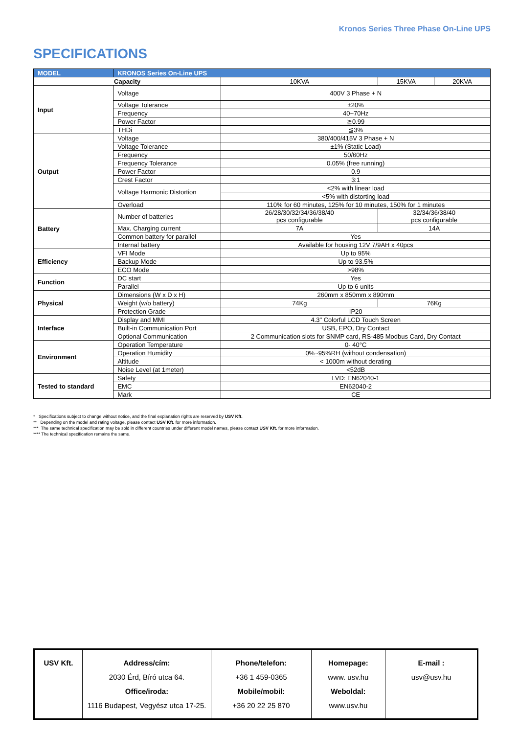Kronos Series Three Phase On-Line UPS
SPECIFICATIONS
| MODEL | KRONOS Series On-Line UPS | | | |
| --- | --- | --- | --- | --- |
| Capacity | | 10KVA | 15KVA | 20KVA |
| Input | Voltage | 400V 3 Phase + N | | |
| | Voltage Tolerance | ±20% | | |
| | Frequency | 40~70Hz | | |
| | Power Factor | ≧0.99 | | |
| | THDi | ≦3% | | |
| Output | Voltage | 380/400/415V 3 Phase + N | | |
| | Voltage Tolerance | ±1% (Static Load) | | |
| | Frequency | 50/60Hz | | |
| | Frequency Tolerance | 0.05% (free running) | | |
| | Power Factor | 0.9 | | |
| | Crest Factor | 3:1 | | |
| | Voltage Harmonic Distortion | <2% with linear load | | |
| | | <5% with distorting load | | |
| | Overload | 110% for 60 minutes, 125% for 10 minutes, 150% for 1 minutes | | |
| Battery | Number of batteries | 26/28/30/32/34/36/38/40 pcs configurable | 32/34/36/38/40 pcs configurable | |
| | Max. Charging current | 7A | 14A | |
| | Common battery for parallel | Yes | | |
| | Internal battery | Available for housing 12V 7/9AH x 40pcs | | |
| Efficiency | VFI Mode | Up to 95% | | |
| | Backup Mode | Up to 93.5% | | |
| | ECO Mode | >98% | | |
| Function | DC start | Yes | | |
| | Parallel | Up to 6 units | | |
| Physical | Dimensions (W x D x H) | 260mm x 850mm x 890mm | | |
| | Weight (w/o battery) | 74Kg | 76Kg | |
| | Protection Grade | IP20 | | |
| Interface | Display and MMI | 4.3" Colorful LCD Touch Screen | | |
| | Built-in Communication Port | USB, EPO, Dry Contact | | |
| | Optional Communication | 2 Communication slots for SNMP card, RS-485 Modbus Card, Dry Contact | | |
| Environment | Operation Temperature | 0- 40°C | | |
| | Operation Humidity | 0%~95%RH (without condensation) | | |
| | Altitude | < 1000m without derating | | |
| | Noise Level (at 1meter) | <52dB | | |
| Tested to standard | Safety | LVD: EN62040-1 | | |
| | EMC | EN62040-2 | | |
| | Mark | CE | | |
* Specifications subject to change without notice, and the final explanation rights are reserved by USV Kft.
** Depending on the model and rating voltage, please contact USV Kft. for more information.
*** The same technical specification may be sold in different countries under different model names, please contact USV Kft. for more information.
**** The technical specification remains the same.
| USV Kft. | Address/cím: 2030 Érd, Bíró utca 64. Office/iroda: 1116 Budapest, Vegyész utca 17-25. | Phone/telefon: +36 1 459-0365 Mobile/mobil: +36 20 22 25 870 | Homepage: www. usv.hu Weboldal: www.usv.hu | E-mail : usv@usv.hu |